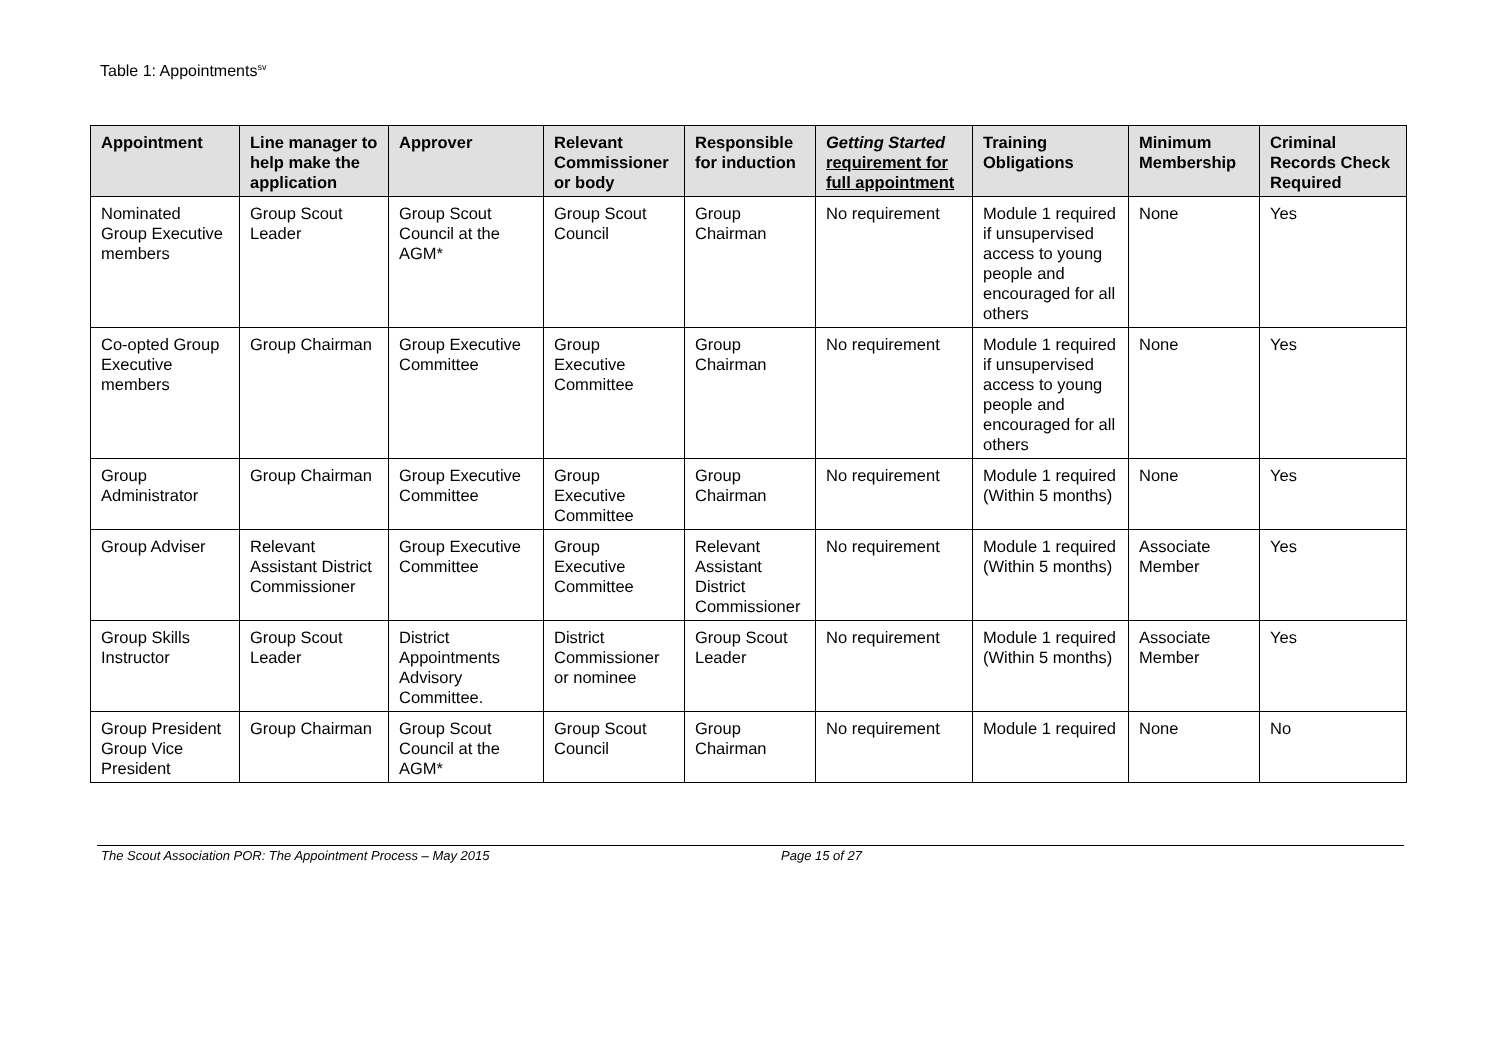Table 1: Appointments<sup>sv</sup>
| Appointment | Line manager to help make the application | Approver | Relevant Commissioner or body | Responsible for induction | Getting Started requirement for full appointment | Training Obligations | Minimum Membership | Criminal Records Check Required |
| --- | --- | --- | --- | --- | --- | --- | --- | --- |
| Nominated Group Executive members | Group Scout Leader | Group Scout Council at the AGM* | Group Scout Council | Group Chairman | No requirement | Module 1 required if unsupervised access to young people and encouraged for all others | None | Yes |
| Co-opted Group Executive members | Group Chairman | Group Executive Committee | Group Executive Committee | Group Chairman | No requirement | Module 1 required if unsupervised access to young people and encouraged for all others | None | Yes |
| Group Administrator | Group Chairman | Group Executive Committee | Group Executive Committee | Group Chairman | No requirement | Module 1 required (Within 5 months) | None | Yes |
| Group Adviser | Relevant Assistant District Commissioner | Group Executive Committee | Group Executive Committee | Relevant Assistant District Commissioner | No requirement | Module 1 required (Within 5 months) | Associate Member | Yes |
| Group Skills Instructor | Group Scout Leader | District Appointments Advisory Committee. | District Commissioner or nominee | Group Scout Leader | No requirement | Module 1 required (Within 5 months) | Associate Member | Yes |
| Group President Group Vice President | Group Chairman | Group Scout Council at the AGM* | Group Scout Council | Group Chairman | No requirement | Module 1 required | None | No |
The Scout Association POR: The Appointment Process – May 2015 Page 15 of 27